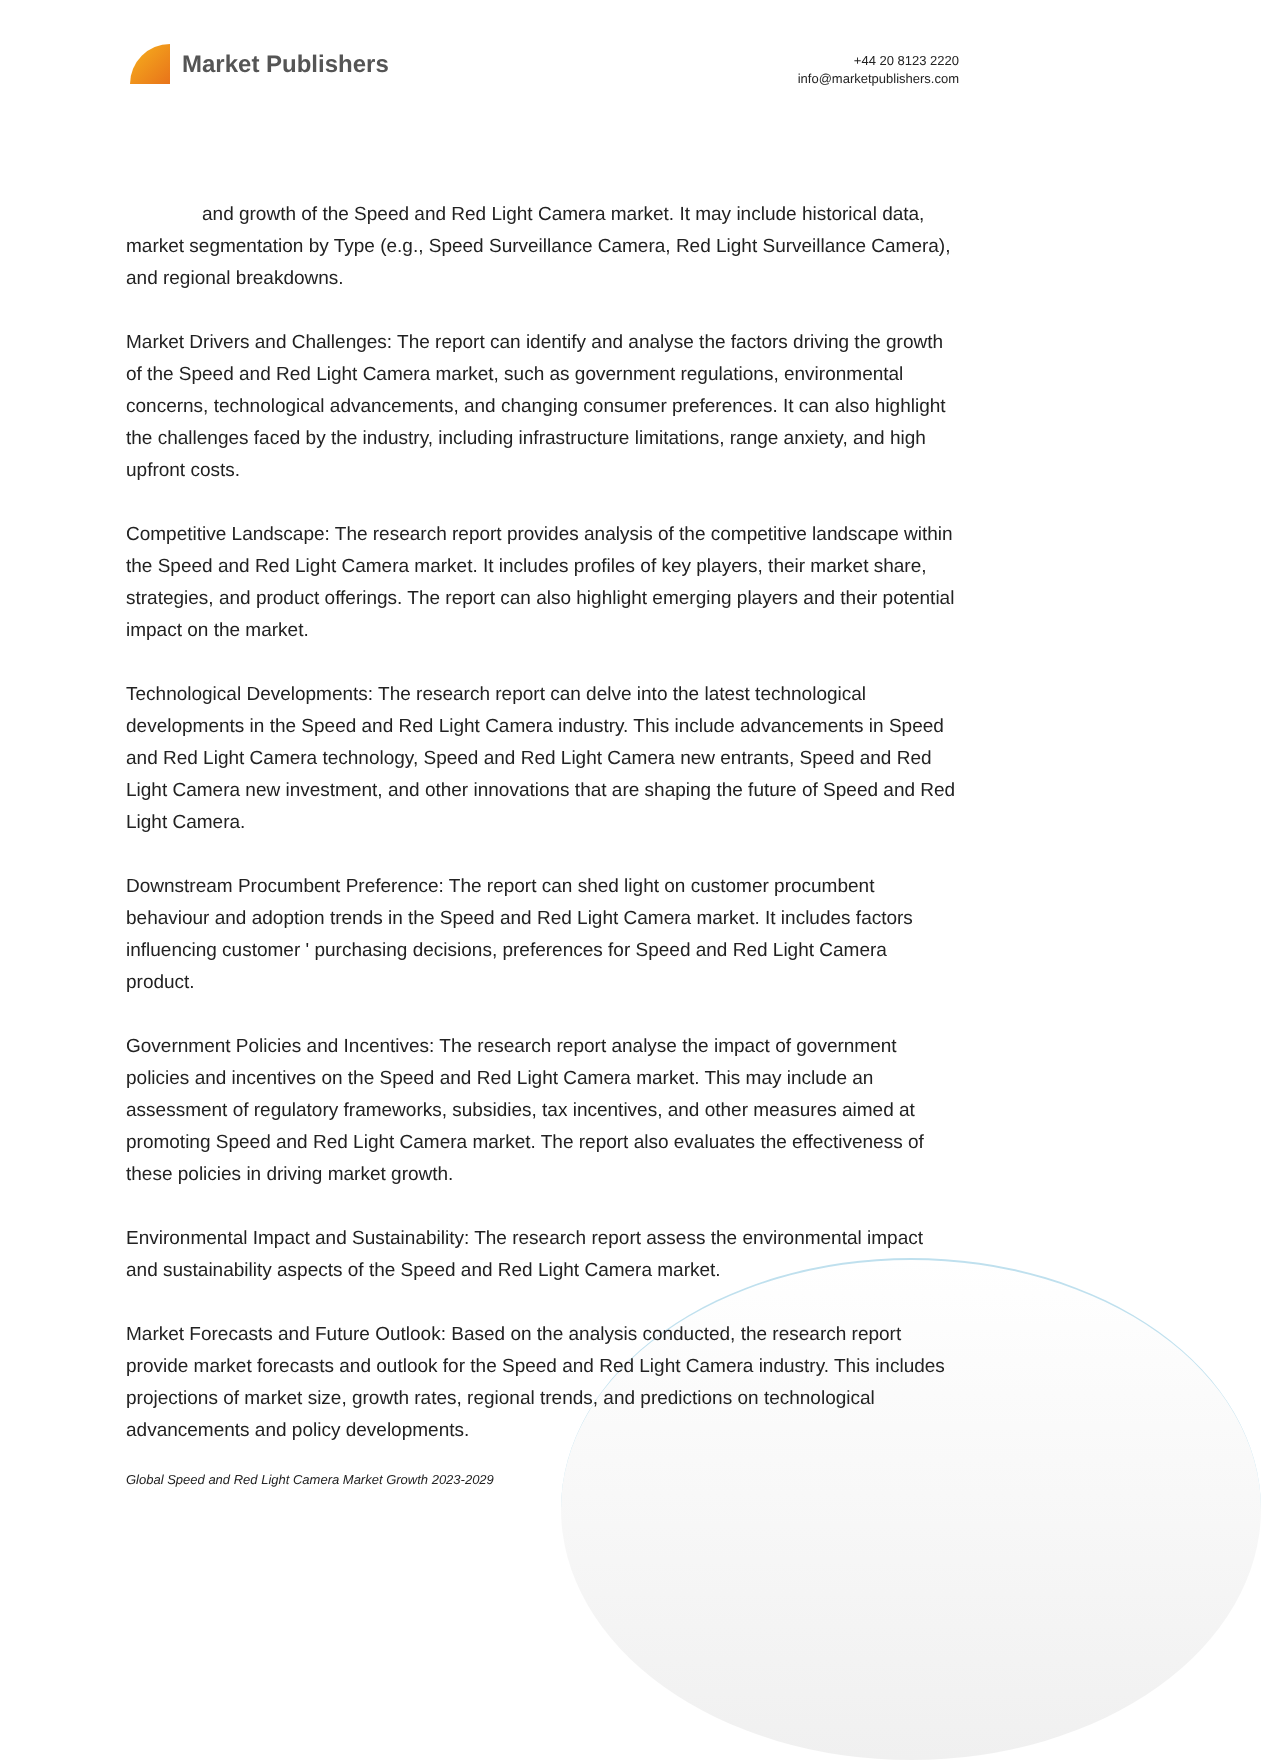Market Publishers
+44 20 8123 2220
info@marketpublishers.com
and growth of the Speed and Red Light Camera market. It may include historical data, market segmentation by Type (e.g., Speed Surveillance Camera, Red Light Surveillance Camera), and regional breakdowns.
Market Drivers and Challenges: The report can identify and analyse the factors driving the growth of the Speed and Red Light Camera market, such as government regulations, environmental concerns, technological advancements, and changing consumer preferences. It can also highlight the challenges faced by the industry, including infrastructure limitations, range anxiety, and high upfront costs.
Competitive Landscape: The research report provides analysis of the competitive landscape within the Speed and Red Light Camera market. It includes profiles of key players, their market share, strategies, and product offerings. The report can also highlight emerging players and their potential impact on the market.
Technological Developments: The research report can delve into the latest technological developments in the Speed and Red Light Camera industry. This include advancements in Speed and Red Light Camera technology, Speed and Red Light Camera new entrants, Speed and Red Light Camera new investment, and other innovations that are shaping the future of Speed and Red Light Camera.
Downstream Procumbent Preference: The report can shed light on customer procumbent behaviour and adoption trends in the Speed and Red Light Camera market. It includes factors influencing customer ' purchasing decisions, preferences for Speed and Red Light Camera product.
Government Policies and Incentives: The research report analyse the impact of government policies and incentives on the Speed and Red Light Camera market. This may include an assessment of regulatory frameworks, subsidies, tax incentives, and other measures aimed at promoting Speed and Red Light Camera market. The report also evaluates the effectiveness of these policies in driving market growth.
Environmental Impact and Sustainability: The research report assess the environmental impact and sustainability aspects of the Speed and Red Light Camera market.
Market Forecasts and Future Outlook: Based on the analysis conducted, the research report provide market forecasts and outlook for the Speed and Red Light Camera industry. This includes projections of market size, growth rates, regional trends, and predictions on technological advancements and policy developments.
Global Speed and Red Light Camera Market Growth 2023-2029